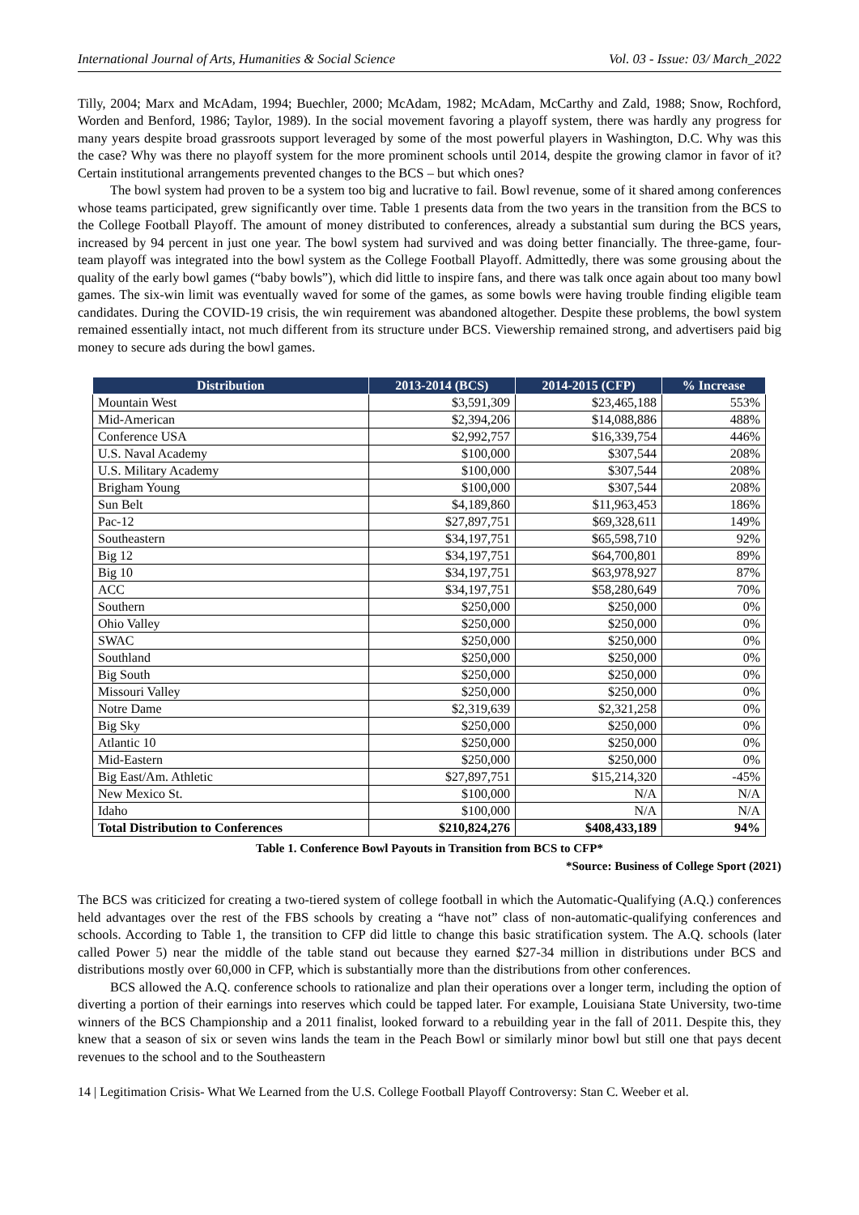International Journal of Arts, Humanities & Social Science Vol. 03 - Issue: 03/ March_2022
Tilly, 2004; Marx and McAdam, 1994; Buechler, 2000; McAdam, 1982; McAdam, McCarthy and Zald, 1988; Snow, Rochford, Worden and Benford, 1986; Taylor, 1989). In the social movement favoring a playoff system, there was hardly any progress for many years despite broad grassroots support leveraged by some of the most powerful players in Washington, D.C. Why was this the case? Why was there no playoff system for the more prominent schools until 2014, despite the growing clamor in favor of it? Certain institutional arrangements prevented changes to the BCS – but which ones?
The bowl system had proven to be a system too big and lucrative to fail. Bowl revenue, some of it shared among conferences whose teams participated, grew significantly over time. Table 1 presents data from the two years in the transition from the BCS to the College Football Playoff. The amount of money distributed to conferences, already a substantial sum during the BCS years, increased by 94 percent in just one year. The bowl system had survived and was doing better financially. The three-game, four-team playoff was integrated into the bowl system as the College Football Playoff. Admittedly, there was some grousing about the quality of the early bowl games (“baby bowls”), which did little to inspire fans, and there was talk once again about too many bowl games. The six-win limit was eventually waved for some of the games, as some bowls were having trouble finding eligible team candidates. During the COVID-19 crisis, the win requirement was abandoned altogether. Despite these problems, the bowl system remained essentially intact, not much different from its structure under BCS. Viewership remained strong, and advertisers paid big money to secure ads during the bowl games.
| Distribution | 2013-2014 (BCS) | 2014-2015 (CFP) | % Increase |
| --- | --- | --- | --- |
| Mountain West | $3,591,309 | $23,465,188 | 553% |
| Mid-American | $2,394,206 | $14,088,886 | 488% |
| Conference USA | $2,992,757 | $16,339,754 | 446% |
| U.S. Naval Academy | $100,000 | $307,544 | 208% |
| U.S. Military Academy | $100,000 | $307,544 | 208% |
| Brigham Young | $100,000 | $307,544 | 208% |
| Sun Belt | $4,189,860 | $11,963,453 | 186% |
| Pac-12 | $27,897,751 | $69,328,611 | 149% |
| Southeastern | $34,197,751 | $65,598,710 | 92% |
| Big 12 | $34,197,751 | $64,700,801 | 89% |
| Big 10 | $34,197,751 | $63,978,927 | 87% |
| ACC | $34,197,751 | $58,280,649 | 70% |
| Southern | $250,000 | $250,000 | 0% |
| Ohio Valley | $250,000 | $250,000 | 0% |
| SWAC | $250,000 | $250,000 | 0% |
| Southland | $250,000 | $250,000 | 0% |
| Big South | $250,000 | $250,000 | 0% |
| Missouri Valley | $250,000 | $250,000 | 0% |
| Notre Dame | $2,319,639 | $2,321,258 | 0% |
| Big Sky | $250,000 | $250,000 | 0% |
| Atlantic 10 | $250,000 | $250,000 | 0% |
| Mid-Eastern | $250,000 | $250,000 | 0% |
| Big East/Am. Athletic | $27,897,751 | $15,214,320 | -45% |
| New Mexico St. | $100,000 | N/A | N/A |
| Idaho | $100,000 | N/A | N/A |
| Total Distribution to Conferences | $210,824,276 | $408,433,189 | 94% |
Table 1. Conference Bowl Payouts in Transition from BCS to CFP*
*Source: Business of College Sport (2021)
The BCS was criticized for creating a two-tiered system of college football in which the Automatic-Qualifying (A.Q.) conferences held advantages over the rest of the FBS schools by creating a “have not” class of non-automatic-qualifying conferences and schools. According to Table 1, the transition to CFP did little to change this basic stratification system. The A.Q. schools (later called Power 5) near the middle of the table stand out because they earned $27-34 million in distributions under BCS and distributions mostly over 60,000 in CFP, which is substantially more than the distributions from other conferences.
BCS allowed the A.Q. conference schools to rationalize and plan their operations over a longer term, including the option of diverting a portion of their earnings into reserves which could be tapped later. For example, Louisiana State University, two-time winners of the BCS Championship and a 2011 finalist, looked forward to a rebuilding year in the fall of 2011. Despite this, they knew that a season of six or seven wins lands the team in the Peach Bowl or similarly minor bowl but still one that pays decent revenues to the school and to the Southeastern
14 | Legitimation Crisis- What We Learned from the U.S. College Football Playoff Controversy: Stan C. Weeber et al.